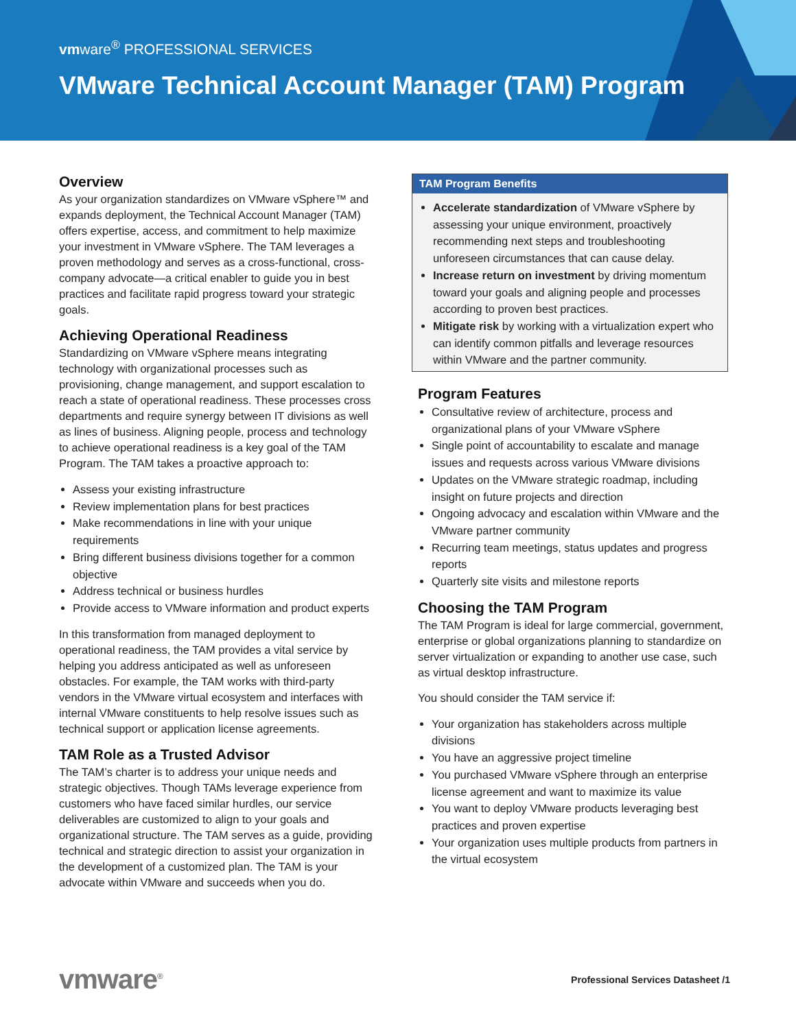vmware<sup>®</sup> PROFESSIONAL SERVICES
VMware Technical Account Manager (TAM) Program
Overview
As your organization standardizes on VMware vSphere™ and expands deployment, the Technical Account Manager (TAM) offers expertise, access, and commitment to help maximize your investment in VMware vSphere. The TAM leverages a proven methodology and serves as a cross-functional, cross-company advocate—a critical enabler to guide you in best practices and facilitate rapid progress toward your strategic goals.
Achieving Operational Readiness
Standardizing on VMware vSphere means integrating technology with organizational processes such as provisioning, change management, and support escalation to reach a state of operational readiness. These processes cross departments and require synergy between IT divisions as well as lines of business. Aligning people, process and technology to achieve operational readiness is a key goal of the TAM Program. The TAM takes a proactive approach to:
Assess your existing infrastructure
Review implementation plans for best practices
Make recommendations in line with your unique requirements
Bring different business divisions together for a common objective
Address technical or business hurdles
Provide access to VMware information and product experts
In this transformation from managed deployment to operational readiness, the TAM provides a vital service by helping you address anticipated as well as unforeseen obstacles. For example, the TAM works with third-party vendors in the VMware virtual ecosystem and interfaces with internal VMware constituents to help resolve issues such as technical support or application license agreements.
TAM Role as a Trusted Advisor
The TAM’s charter is to address your unique needs and strategic objectives. Though TAMs leverage experience from customers who have faced similar hurdles, our service deliverables are customized to align to your goals and organizational structure. The TAM serves as a guide, providing technical and strategic direction to assist your organization in the development of a customized plan. The TAM is your advocate within VMware and succeeds when you do.
TAM Program Benefits
Accelerate standardization of VMware vSphere by assessing your unique environment, proactively recommending next steps and troubleshooting unforeseen circumstances that can cause delay.
Increase return on investment by driving momentum toward your goals and aligning people and processes according to proven best practices.
Mitigate risk by working with a virtualization expert who can identify common pitfalls and leverage resources within VMware and the partner community.
Program Features
Consultative review of architecture, process and organizational plans of your VMware vSphere
Single point of accountability to escalate and manage issues and requests across various VMware divisions
Updates on the VMware strategic roadmap, including insight on future projects and direction
Ongoing advocacy and escalation within VMware and the VMware partner community
Recurring team meetings, status updates and progress reports
Quarterly site visits and milestone reports
Choosing the TAM Program
The TAM Program is ideal for large commercial, government, enterprise or global organizations planning to standardize on server virtualization or expanding to another use case, such as virtual desktop infrastructure.
You should consider the TAM service if:
Your organization has stakeholders across multiple divisions
You have an aggressive project timeline
You purchased VMware vSphere through an enterprise license agreement and want to maximize its value
You want to deploy VMware products leveraging best practices and proven expertise
Your organization uses multiple products from partners in the virtual ecosystem
vmware<sup>®</sup>
Professional Services Datasheet /1